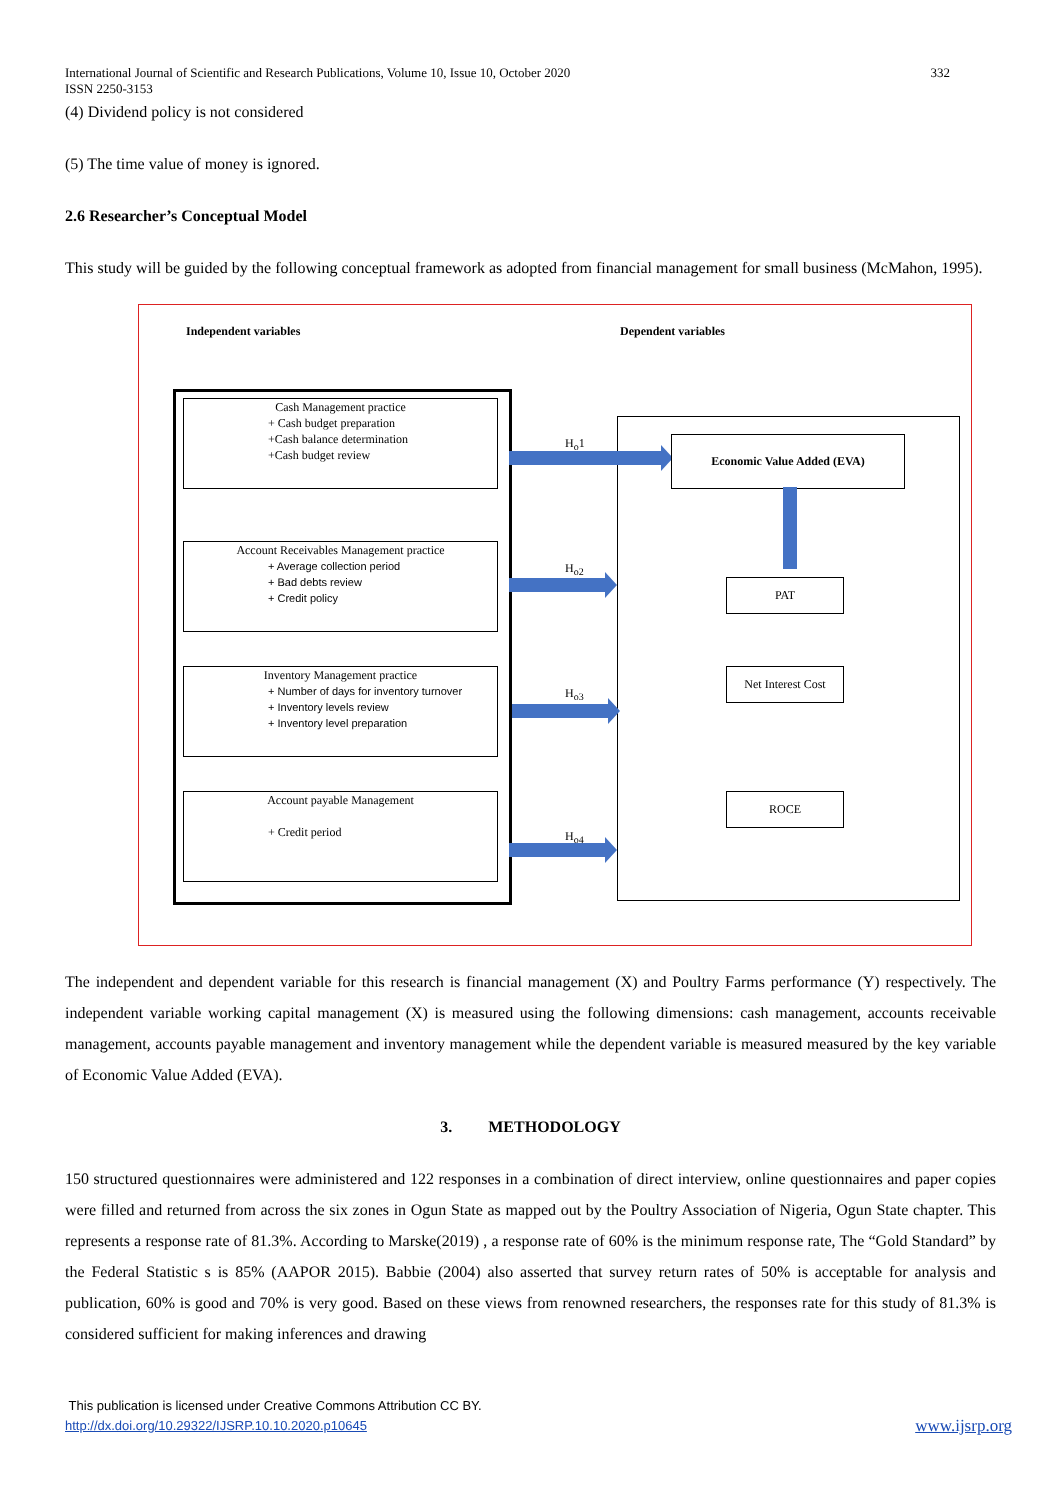332 International Journal of Scientific and Research Publications, Volume 10, Issue 10, October 2020
ISSN 2250-3153
(4) Dividend policy is not considered
(5) The time value of money is ignored.
2.6 Researcher’s Conceptual Model
This study will be guided by the following conceptual framework as adopted from financial management for small business (McMahon, 1995).
Independent variables Dependent variables
Cash Management practice
+ Cash budget preparation
+Cash balance determination
+Cash budget review
Account Receivables Management practice
+ Average collection period
+ Bad debts review
+ Credit policy
Inventory Management practice
+ Number of days for inventory turnover
+ Inventory levels review
+ Inventory level preparation
Account payable Management
+ Credit period
H<sub>o</sub>1
H<sub>o2</sub>
H<sub>o3</sub>
H<sub>o4</sub>
Economic Value Added (EVA)
PAT
Net Interest Cost
ROCE
The independent and dependent variable for this research is financial management (X) and Poultry Farms performance (Y) respectively. The independent variable working capital management (X) is measured using the following dimensions: cash management, accounts receivable management, accounts payable management and inventory management while the dependent variable is measured measured by the key variable of Economic Value Added (EVA).
3. METHODOLOGY
150 structured questionnaires were administered and 122 responses in a combination of direct interview, online questionnaires and paper copies were filled and returned from across the six zones in Ogun State as mapped out by the Poultry Association of Nigeria, Ogun State chapter. This represents a response rate of 81.3%. According to Marske(2019) , a response rate of 60% is the minimum response rate, The “Gold Standard” by the Federal Statistic s is 85% (AAPOR 2015). Babbie (2004) also asserted that survey return rates of 50% is acceptable for analysis and publication, 60% is good and 70% is very good. Based on these views from renowned researchers, the responses rate for this study of 81.3% is considered sufficient for making inferences and drawing
This publication is licensed under Creative Commons Attribution CC BY.
http://dx.doi.org/10.29322/IJSRP.10.10.2020.p10645 www.ijsrp.org